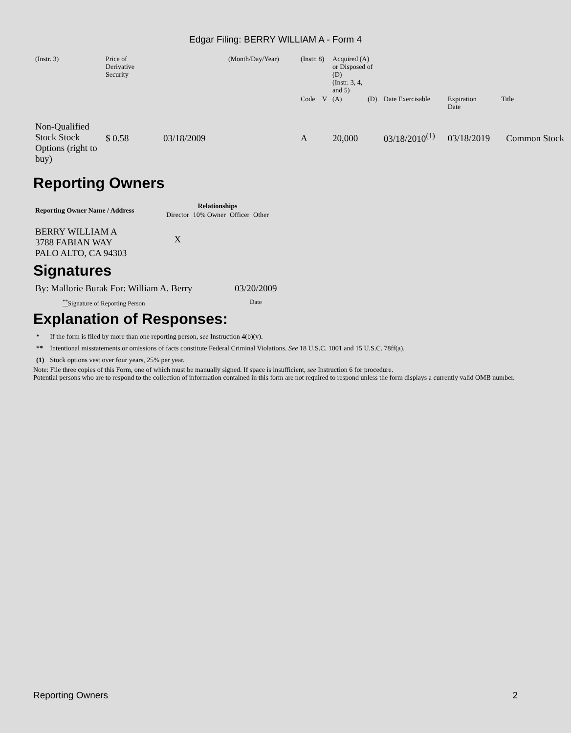Edgar Filing: BERRY WILLIAM A - Form 4
| (Instr. 3) | Price of Derivative Security | | (Month/Day/Year) | (Instr. 8) | | Acquired (A) or Disposed of (D) (Instr. 3, 4, and 5) | | | | |
| | | | | Code | V | (A) | (D) | Date Exercisable | Expiration Date | Title |
| Non-Qualified Stock Stock Options (right to buy) | $ 0.58 | 03/18/2009 | | A | | 20,000 | | 03/18/2010<sup>(1)</sup> | 03/18/2019 | Common Stock |
Reporting Owners
| Reporting Owner Name / Address | Relationships | | | |
| --- | --- | --- | --- | --- |
| | Director | 10% Owner | Officer | Other |
| BERRY WILLIAM A 3788 FABIAN WAY PALO ALTO, CA 94303 | X | | | |
Signatures
| By: Mallorie Burak For: William A. Berry | 03/20/2009 |
| <sup>**</sup> Signature of Reporting Person | Date |
Explanation of Responses:
| * | If the form is filed by more than one reporting person, see Instruction 4(b)(v). |
| ** | Intentional misstatements or omissions of facts constitute Federal Criminal Violations. See 18 U.S.C. 1001 and 15 U.S.C. 78ff(a). |
| (1) | Stock options vest over four years, 25% per year. |
Note: File three copies of this Form, one of which must be manually signed. If space is insufficient, see Instruction 6 for procedure.
Potential persons who are to respond to the collection of information contained in this form are not required to respond unless the form displays a currently valid OMB number.
Reporting Owners 2